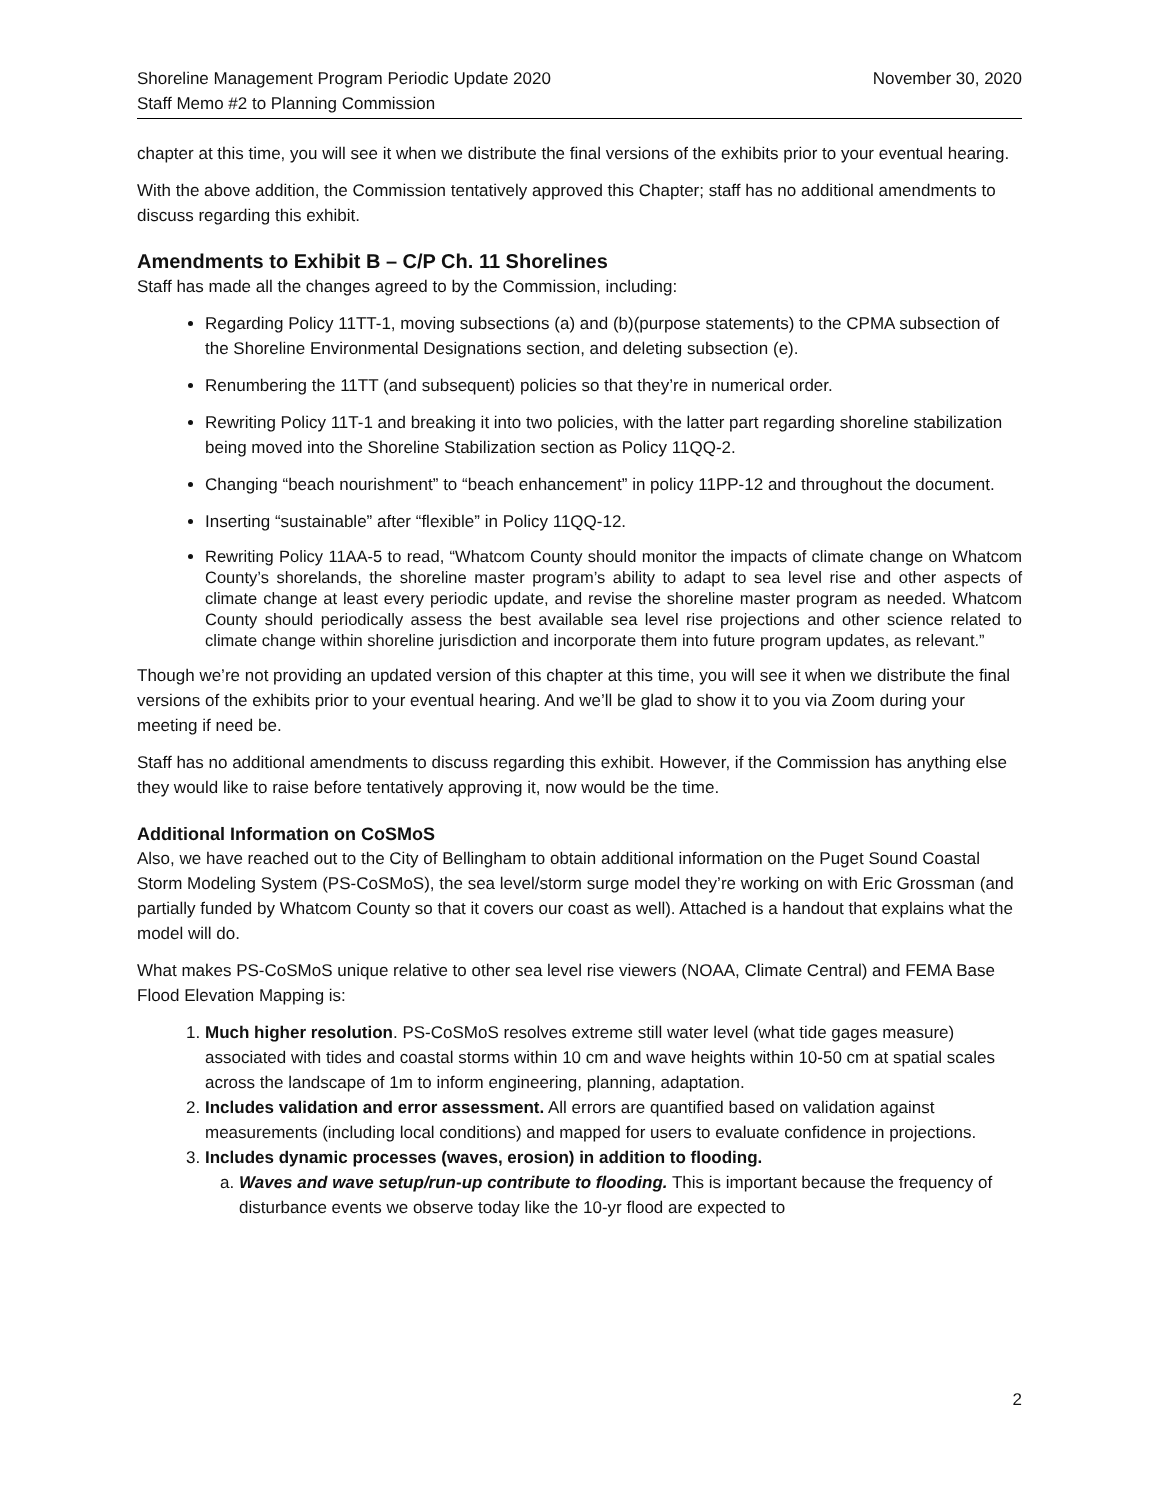Shoreline Management Program Periodic Update 2020
Staff Memo #2 to Planning Commission
November 30, 2020
chapter at this time, you will see it when we distribute the final versions of the exhibits prior to your eventual hearing.
With the above addition, the Commission tentatively approved this Chapter; staff has no additional amendments to discuss regarding this exhibit.
Amendments to Exhibit B – C/P Ch. 11 Shorelines
Staff has made all the changes agreed to by the Commission, including:
Regarding Policy 11TT-1, moving subsections (a) and (b)(purpose statements) to the CPMA subsection of the Shoreline Environmental Designations section, and deleting subsection (e).
Renumbering the 11TT (and subsequent) policies so that they’re in numerical order.
Rewriting Policy 11T-1 and breaking it into two policies, with the latter part regarding shoreline stabilization being moved into the Shoreline Stabilization section as Policy 11QQ-2.
Changing “beach nourishment” to “beach enhancement” in policy 11PP-12 and throughout the document.
Inserting “sustainable” after “flexible” in Policy 11QQ-12.
Rewriting Policy 11AA-5 to read, “Whatcom County should monitor the impacts of climate change on Whatcom County’s shorelands, the shoreline master program’s ability to adapt to sea level rise and other aspects of climate change at least every periodic update, and revise the shoreline master program as needed. Whatcom County should periodically assess the best available sea level rise projections and other science related to climate change within shoreline jurisdiction and incorporate them into future program updates, as relevant.”
Though we’re not providing an updated version of this chapter at this time, you will see it when we distribute the final versions of the exhibits prior to your eventual hearing. And we’ll be glad to show it to you via Zoom during your meeting if need be.
Staff has no additional amendments to discuss regarding this exhibit. However, if the Commission has anything else they would like to raise before tentatively approving it, now would be the time.
Additional Information on CoSMoS
Also, we have reached out to the City of Bellingham to obtain additional information on the Puget Sound Coastal Storm Modeling System (PS-CoSMoS), the sea level/storm surge model they’re working on with Eric Grossman (and partially funded by Whatcom County so that it covers our coast as well). Attached is a handout that explains what the model will do.
What makes PS-CoSMoS unique relative to other sea level rise viewers (NOAA, Climate Central) and FEMA Base Flood Elevation Mapping is:
1. Much higher resolution. PS-CoSMoS resolves extreme still water level (what tide gages measure) associated with tides and coastal storms within 10 cm and wave heights within 10-50 cm at spatial scales across the landscape of 1m to inform engineering, planning, adaptation.
2. Includes validation and error assessment. All errors are quantified based on validation against measurements (including local conditions) and mapped for users to evaluate confidence in projections.
3. Includes dynamic processes (waves, erosion) in addition to flooding.
a. Waves and wave setup/run-up contribute to flooding. This is important because the frequency of disturbance events we observe today like the 10-yr flood are expected to
2